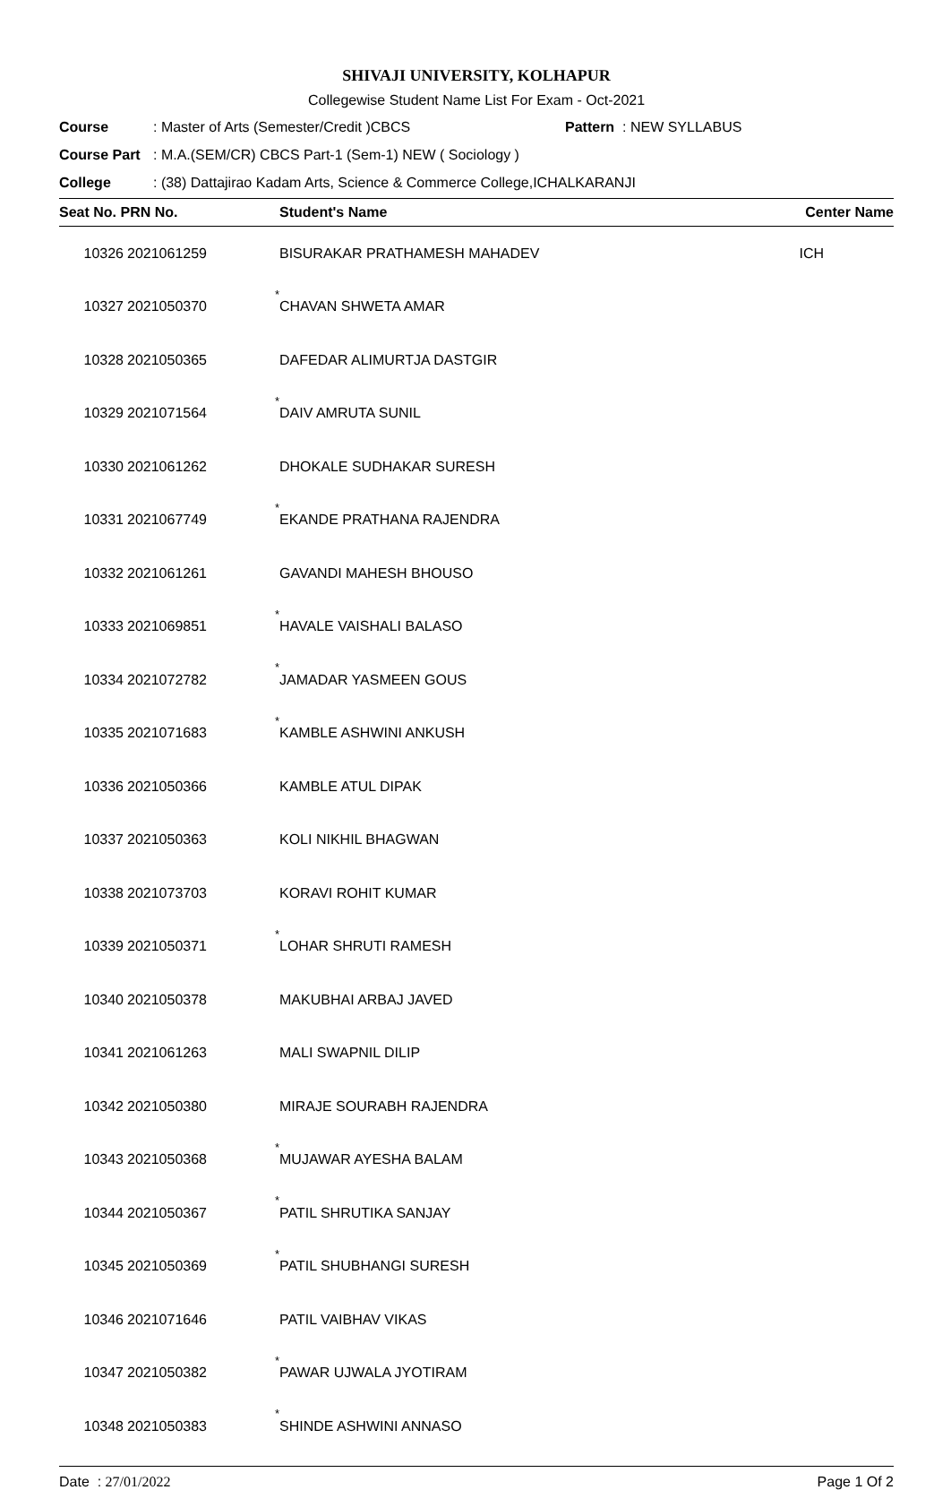SHIVAJI UNIVERSITY, KOLHAPUR
Collegewise Student Name List For Exam - Oct-2021
Course: Master of Arts (Semester/Credit )CBCS Pattern : NEW SYLLABUS
Course Part: M.A.(SEM/CR) CBCS Part-1 (Sem-1) NEW ( Sociology )
College: (38) Dattajirao Kadam Arts, Science & Commerce College,ICHALKARANJI
| Seat No. PRN No. | | | Student's Name | Center Name |
| --- | --- | --- | --- | --- |
| 10326 | 2021061259 | | BISURAKAR PRATHAMESH MAHADEV | ICH |
| 10327 | 2021050370 | * | CHAVAN SHWETA AMAR | |
| 10328 | 2021050365 | | DAFEDAR ALIMURTJA DASTGIR | |
| 10329 | 2021071564 | * | DAIV AMRUTA SUNIL | |
| 10330 | 2021061262 | | DHOKALE SUDHAKAR SURESH | |
| 10331 | 2021067749 | * | EKANDE PRATHANA RAJENDRA | |
| 10332 | 2021061261 | | GAVANDI MAHESH BHOUSO | |
| 10333 | 2021069851 | * | HAVALE VAISHALI BALASO | |
| 10334 | 2021072782 | * | JAMADAR YASMEEN GOUS | |
| 10335 | 2021071683 | * | KAMBLE ASHWINI ANKUSH | |
| 10336 | 2021050366 | | KAMBLE ATUL DIPAK | |
| 10337 | 2021050363 | | KOLI NIKHIL BHAGWAN | |
| 10338 | 2021073703 | | KORAVI ROHIT KUMAR | |
| 10339 | 2021050371 | * | LOHAR SHRUTI RAMESH | |
| 10340 | 2021050378 | | MAKUBHAI ARBAJ JAVED | |
| 10341 | 2021061263 | | MALI SWAPNIL DILIP | |
| 10342 | 2021050380 | | MIRAJE SOURABH RAJENDRA | |
| 10343 | 2021050368 | * | MUJAWAR AYESHA BALAM | |
| 10344 | 2021050367 | * | PATIL SHRUTIKA SANJAY | |
| 10345 | 2021050369 | * | PATIL SHUBHANGI SURESH | |
| 10346 | 2021071646 | | PATIL VAIBHAV VIKAS | |
| 10347 | 2021050382 | * | PAWAR UJWALA JYOTIRAM | |
| 10348 | 2021050383 | * | SHINDE ASHWINI ANNASO | |
Date : 27/01/2022 Page 1 Of 2